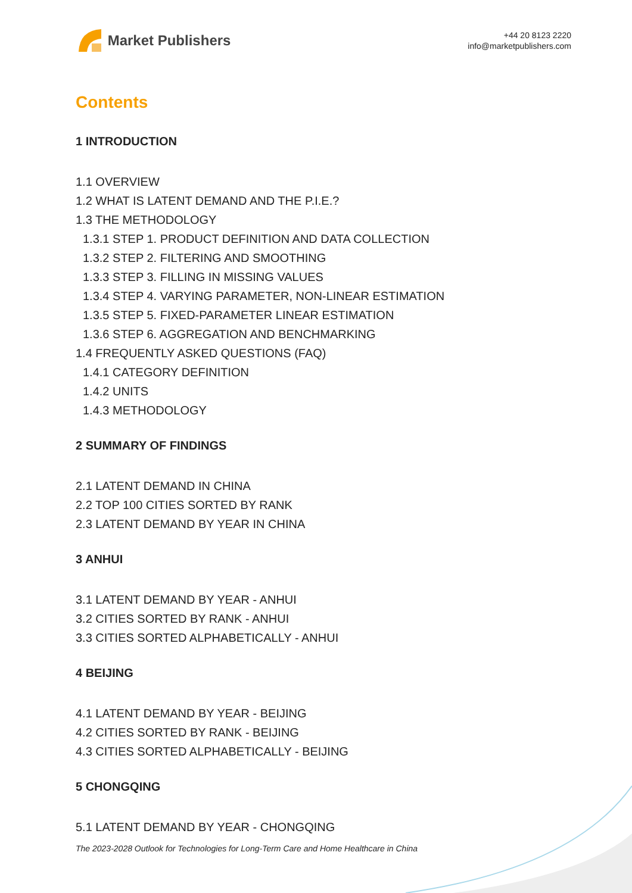Market Publishers
+44 20 8123 2220
info@marketpublishers.com
Contents
1 INTRODUCTION
1.1 OVERVIEW
1.2 WHAT IS LATENT DEMAND AND THE P.I.E.?
1.3 THE METHODOLOGY
1.3.1 STEP 1. PRODUCT DEFINITION AND DATA COLLECTION
1.3.2 STEP 2. FILTERING AND SMOOTHING
1.3.3 STEP 3. FILLING IN MISSING VALUES
1.3.4 STEP 4. VARYING PARAMETER, NON-LINEAR ESTIMATION
1.3.5 STEP 5. FIXED-PARAMETER LINEAR ESTIMATION
1.3.6 STEP 6. AGGREGATION AND BENCHMARKING
1.4 FREQUENTLY ASKED QUESTIONS (FAQ)
1.4.1 CATEGORY DEFINITION
1.4.2 UNITS
1.4.3 METHODOLOGY
2 SUMMARY OF FINDINGS
2.1 LATENT DEMAND IN CHINA
2.2 TOP 100 CITIES SORTED BY RANK
2.3 LATENT DEMAND BY YEAR IN CHINA
3 ANHUI
3.1 LATENT DEMAND BY YEAR - ANHUI
3.2 CITIES SORTED BY RANK - ANHUI
3.3 CITIES SORTED ALPHABETICALLY - ANHUI
4 BEIJING
4.1 LATENT DEMAND BY YEAR - BEIJING
4.2 CITIES SORTED BY RANK - BEIJING
4.3 CITIES SORTED ALPHABETICALLY - BEIJING
5 CHONGQING
5.1 LATENT DEMAND BY YEAR - CHONGQING
The 2023-2028 Outlook for Technologies for Long-Term Care and Home Healthcare in China